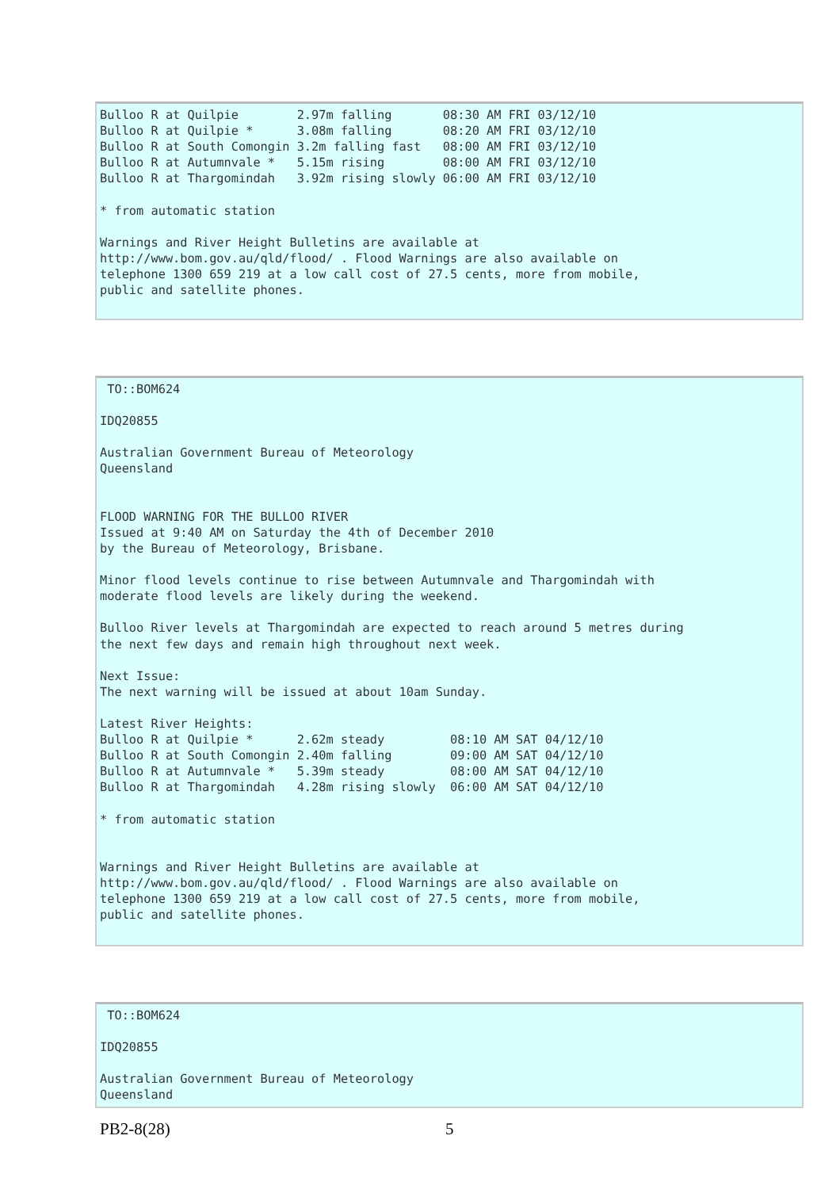Bulloo R at Quilpie        2.97m falling       08:30 AM FRI 03/12/10
Bulloo R at Quilpie *      3.08m falling       08:20 AM FRI 03/12/10
Bulloo R at South Comongin 3.2m falling fast   08:00 AM FRI 03/12/10
Bulloo R at Autumnvale *   5.15m rising        08:00 AM FRI 03/12/10
Bulloo R at Thargomindah   3.92m rising slowly 06:00 AM FRI 03/12/10

* from automatic station

Warnings and River Height Bulletins are available at
http://www.bom.gov.au/qld/flood/ . Flood Warnings are also available on
telephone 1300 659 219 at a low call cost of 27.5 cents, more from mobile,
public and satellite phones.
 TO::BOM624

IDQ20855

Australian Government Bureau of Meteorology
Queensland


FLOOD WARNING FOR THE BULLOO RIVER
Issued at 9:40 AM on Saturday the 4th of December 2010
by the Bureau of Meteorology, Brisbane.

Minor flood levels continue to rise between Autumnvale and Thargomindah with
moderate flood levels are likely during the weekend.

Bulloo River levels at Thargomindah are expected to reach around 5 metres during
the next few days and remain high throughout next week.

Next Issue:
The next warning will be issued at about 10am Sunday.

Latest River Heights:
Bulloo R at Quilpie *      2.62m steady         08:10 AM SAT 04/12/10
Bulloo R at South Comongin 2.40m falling        09:00 AM SAT 04/12/10
Bulloo R at Autumnvale *   5.39m steady         08:00 AM SAT 04/12/10
Bulloo R at Thargomindah   4.28m rising slowly  06:00 AM SAT 04/12/10

* from automatic station


Warnings and River Height Bulletins are available at
http://www.bom.gov.au/qld/flood/ . Flood Warnings are also available on
telephone 1300 659 219 at a low call cost of 27.5 cents, more from mobile,
public and satellite phones.
 TO::BOM624

IDQ20855

Australian Government Bureau of Meteorology
Queensland
PB2-8(28) 5